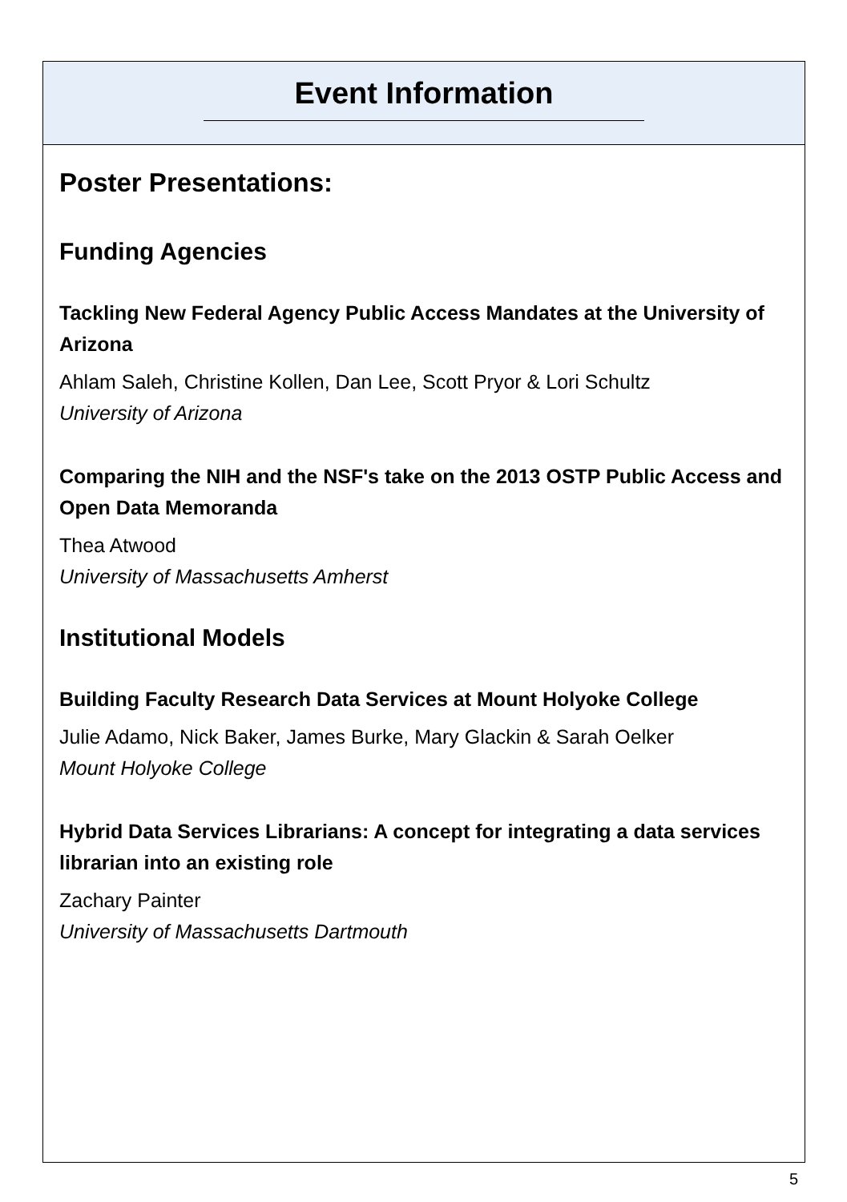Event Information
Poster Presentations:
Funding Agencies
Tackling New Federal Agency Public Access Mandates at the University of Arizona
Ahlam Saleh, Christine Kollen, Dan Lee, Scott Pryor & Lori Schultz
University of Arizona
Comparing the NIH and the NSF's take on the 2013 OSTP Public Access and Open Data Memoranda
Thea Atwood
University of Massachusetts Amherst
Institutional Models
Building Faculty Research Data Services at Mount Holyoke College
Julie Adamo, Nick Baker, James Burke, Mary Glackin & Sarah Oelker
Mount Holyoke College
Hybrid Data Services Librarians: A concept for integrating a data services librarian into an existing role
Zachary Painter
University of Massachusetts Dartmouth
5